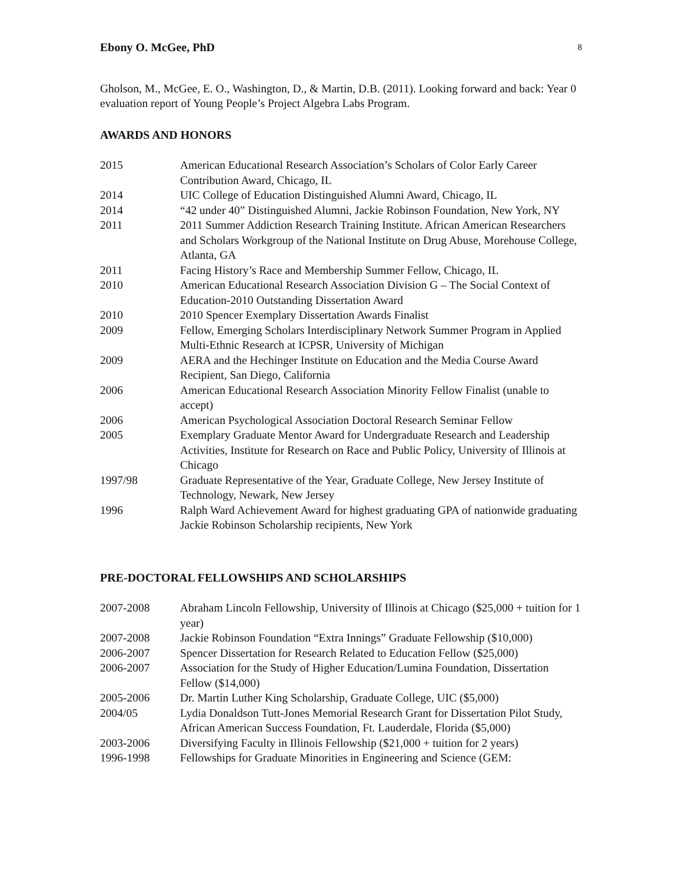Ebony O. McGee, PhD 8
Gholson, M., McGee, E. O., Washington, D., & Martin, D.B. (2011). Looking forward and back: Year 0 evaluation report of Young People’s Project Algebra Labs Program.
AWARDS AND HONORS
2015 American Educational Research Association’s Scholars of Color Early Career Contribution Award, Chicago, IL
2014 UIC College of Education Distinguished Alumni Award, Chicago, IL
2014 “42 under 40” Distinguished Alumni, Jackie Robinson Foundation, New York, NY
2011 2011 Summer Addiction Research Training Institute. African American Researchers and Scholars Workgroup of the National Institute on Drug Abuse, Morehouse College, Atlanta, GA
2011 Facing History’s Race and Membership Summer Fellow, Chicago, IL
2010 American Educational Research Association Division G – The Social Context of Education-2010 Outstanding Dissertation Award
2010 2010 Spencer Exemplary Dissertation Awards Finalist
2009 Fellow, Emerging Scholars Interdisciplinary Network Summer Program in Applied Multi-Ethnic Research at ICPSR, University of Michigan
2009 AERA and the Hechinger Institute on Education and the Media Course Award Recipient, San Diego, California
2006 American Educational Research Association Minority Fellow Finalist (unable to accept)
2006 American Psychological Association Doctoral Research Seminar Fellow
2005 Exemplary Graduate Mentor Award for Undergraduate Research and Leadership Activities, Institute for Research on Race and Public Policy, University of Illinois at Chicago
1997/98 Graduate Representative of the Year, Graduate College, New Jersey Institute of Technology, Newark, New Jersey
1996 Ralph Ward Achievement Award for highest graduating GPA of nationwide graduating Jackie Robinson Scholarship recipients, New York
PRE-DOCTORAL FELLOWSHIPS AND SCHOLARSHIPS
2007-2008 Abraham Lincoln Fellowship, University of Illinois at Chicago ($25,000 + tuition for 1 year)
2007-2008 Jackie Robinson Foundation “Extra Innings” Graduate Fellowship ($10,000)
2006-2007 Spencer Dissertation for Research Related to Education Fellow ($25,000)
2006-2007 Association for the Study of Higher Education/Lumina Foundation, Dissertation Fellow ($14,000)
2005-2006 Dr. Martin Luther King Scholarship, Graduate College, UIC ($5,000)
2004/05 Lydia Donaldson Tutt-Jones Memorial Research Grant for Dissertation Pilot Study, African American Success Foundation, Ft. Lauderdale, Florida ($5,000)
2003-2006 Diversifying Faculty in Illinois Fellowship ($21,000 + tuition for 2 years)
1996-1998 Fellowships for Graduate Minorities in Engineering and Science (GEM: